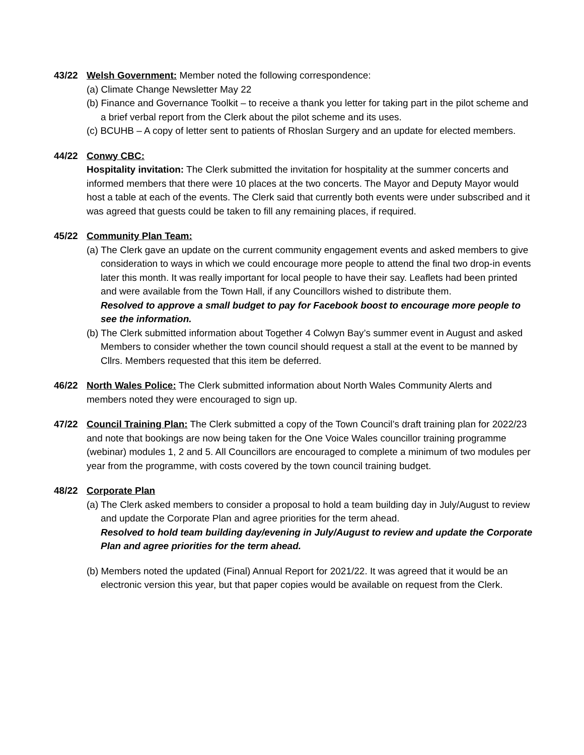43/22 Welsh Government: Member noted the following correspondence:
(a) Climate Change Newsletter May 22
(b) Finance and Governance Toolkit – to receive a thank you letter for taking part in the pilot scheme and a brief verbal report from the Clerk about the pilot scheme and its uses.
(c) BCUHB – A copy of letter sent to patients of Rhoslan Surgery and an update for elected members.
44/22 Conwy CBC:
Hospitality invitation: The Clerk submitted the invitation for hospitality at the summer concerts and informed members that there were 10 places at the two concerts. The Mayor and Deputy Mayor would host a table at each of the events. The Clerk said that currently both events were under subscribed and it was agreed that guests could be taken to fill any remaining places, if required.
45/22 Community Plan Team:
(a) The Clerk gave an update on the current community engagement events and asked members to give consideration to ways in which we could encourage more people to attend the final two drop-in events later this month. It was really important for local people to have their say. Leaflets had been printed and were available from the Town Hall, if any Councillors wished to distribute them.
Resolved to approve a small budget to pay for Facebook boost to encourage more people to see the information.
(b) The Clerk submitted information about Together 4 Colwyn Bay’s summer event in August and asked Members to consider whether the town council should request a stall at the event to be manned by Cllrs. Members requested that this item be deferred.
46/22 North Wales Police: The Clerk submitted information about North Wales Community Alerts and members noted they were encouraged to sign up.
47/22 Council Training Plan: The Clerk submitted a copy of the Town Council’s draft training plan for 2022/23 and note that bookings are now being taken for the One Voice Wales councillor training programme (webinar) modules 1, 2 and 5. All Councillors are encouraged to complete a minimum of two modules per year from the programme, with costs covered by the town council training budget.
48/22 Corporate Plan
(a) The Clerk asked members to consider a proposal to hold a team building day in July/August to review and update the Corporate Plan and agree priorities for the term ahead.
Resolved to hold team building day/evening in July/August to review and update the Corporate Plan and agree priorities for the term ahead.
(b) Members noted the updated (Final) Annual Report for 2021/22. It was agreed that it would be an electronic version this year, but that paper copies would be available on request from the Clerk.